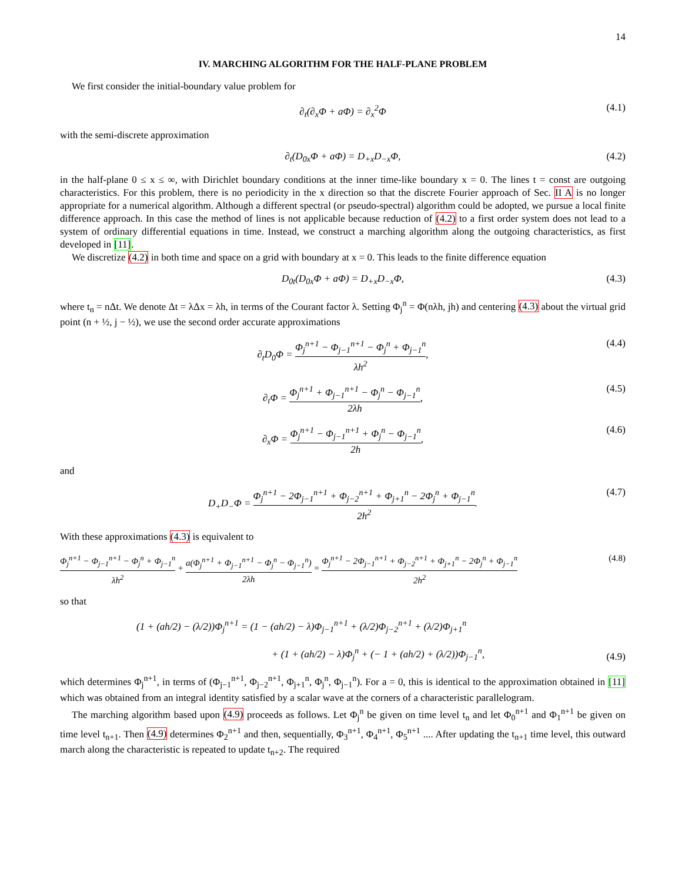14
IV. MARCHING ALGORITHM FOR THE HALF-PLANE PROBLEM
We first consider the initial-boundary value problem for
∂<sub>t</sub>(∂<sub>x</sub>Φ + aΦ) = ∂<sub>x</sub><sup>2</sup>Φ (4.1)
with the semi-discrete approximation
∂<sub>t</sub>(D<sub>0x</sub>Φ + aΦ) = D<sub>+x</sub>D<sub>−x</sub>Φ, (4.2)
in the half-plane 0 ≤ x ≤ ∞, with Dirichlet boundary conditions at the inner time-like boundary x = 0. The lines t = const are outgoing characteristics. For this problem, there is no periodicity in the x direction so that the discrete Fourier approach of Sec. II A is no longer appropriate for a numerical algorithm. Although a different spectral (or pseudo-spectral) algorithm could be adopted, we pursue a local finite difference approach. In this case the method of lines is not applicable because reduction of (4.2) to a first order system does not lead to a system of ordinary differential equations in time. Instead, we construct a marching algorithm along the outgoing characteristics, as first developed in [11].
We discretize (4.2) in both time and space on a grid with boundary at x = 0. This leads to the finite difference equation
D<sub>0t</sub>(D<sub>0x</sub>Φ + aΦ) = D<sub>+x</sub>D<sub>−x</sub>Φ, (4.3)
where t<sub>n</sub> = nΔt. We denote Δt = λΔx = λh, in terms of the Courant factor λ. Setting Φ<sub>j</sub><sup>n</sup> = Φ(nλh, jh) and centering (4.3) about the virtual grid point (n + ½, j − ½), we use the second order accurate approximations
∂<sub>t</sub>D<sub>0</sub>Φ = Φ<sub>j</sub><sup>n+1</sup> − Φ<sub>j−1</sub><sup>n+1</sup> − Φ<sub>j</sub><sup>n</sup> + Φ<sub>j−1</sub><sup>n</sup> λh<sup>2</sup>, (4.4)
∂<sub>t</sub>Φ = Φ<sub>j</sub><sup>n+1</sup> + Φ<sub>j−1</sub><sup>n+1</sup> − Φ<sub>j</sub><sup>n</sup> − Φ<sub>j−1</sub><sup>n</sup> 2λh, (4.5)
∂<sub>x</sub>Φ = Φ<sub>j</sub><sup>n+1</sup> − Φ<sub>j−1</sub><sup>n+1</sup> + Φ<sub>j</sub><sup>n</sup> − Φ<sub>j−1</sub><sup>n</sup> 2h, (4.6)
and
D<sub>+</sub>D<sub>−</sub>Φ = Φ<sub>j</sub><sup>n+1</sup> − 2Φ<sub>j−1</sub><sup>n+1</sup> + Φ<sub>j−2</sub><sup>n+1</sup> + Φ<sub>j+1</sub><sup>n</sup> − 2Φ<sub>j</sub><sup>n</sup> + Φ<sub>j−1</sub><sup>n</sup> 2h<sup>2</sup>. (4.7)
With these approximations (4.3) is equivalent to
Φ<sub>j</sub><sup>n+1</sup> − Φ<sub>j−1</sub><sup>n+1</sup> − Φ<sub>j</sub><sup>n</sup> + Φ<sub>j−1</sub><sup>n</sup> λh<sup>2</sup> + a(Φ<sub>j</sub><sup>n+1</sup> + Φ<sub>j−1</sub><sup>n+1</sup> − Φ<sub>j</sub><sup>n</sup> − Φ<sub>j−1</sub><sup>n</sup>) 2λh = Φ<sub>j</sub><sup>n+1</sup> − 2Φ<sub>j−1</sub><sup>n+1</sup> + Φ<sub>j−2</sub><sup>n+1</sup> + Φ<sub>j+1</sub><sup>n</sup> − 2Φ<sub>j</sub><sup>n</sup> + Φ<sub>j−1</sub><sup>n</sup> 2h<sup>2</sup> (4.8)
so that
(1 + (ah/2) − (λ/2))Φ<sub>j</sub><sup>n+1</sup> = (1 − (ah/2) − λ)Φ<sub>j−1</sub><sup>n+1</sup> + (λ/2)Φ<sub>j−2</sub><sup>n+1</sup> + (λ/2)Φ<sub>j+1</sub><sup>n</sup>
+ (1 + (ah/2) − λ)Φ<sub>j</sub><sup>n</sup> + (− 1 + (ah/2) + (λ/2))Φ<sub>j−1</sub><sup>n</sup>,
(4.9)
which determines Φ<sub>j</sub><sup>n+1</sup>, in terms of (Φ<sub>j−1</sub><sup>n+1</sup>, Φ<sub>j−2</sub><sup>n+1</sup>, Φ<sub>j+1</sub><sup>n</sup>, Φ<sub>j</sub><sup>n</sup>, Φ<sub>j−1</sub><sup>n</sup>). For a = 0, this is identical to the approximation obtained in [11] which was obtained from an integral identity satisfied by a scalar wave at the corners of a characteristic parallelogram.
The marching algorithm based upon (4.9) proceeds as follows. Let Φ<sub>j</sub><sup>n</sup> be given on time level t<sub>n</sub> and let Φ<sub>0</sub><sup>n+1</sup> and Φ<sub>1</sub><sup>n+1</sup> be given on time level t<sub>n+1</sub>. Then (4.9) determines Φ<sub>2</sub><sup>n+1</sup> and then, sequentially, Φ<sub>3</sub><sup>n+1</sup>, Φ<sub>4</sub><sup>n+1</sup>, Φ<sub>5</sub><sup>n+1</sup> .... After updating the t<sub>n+1</sub> time level, this outward march along the characteristic is repeated to update t<sub>n+2</sub>. The required